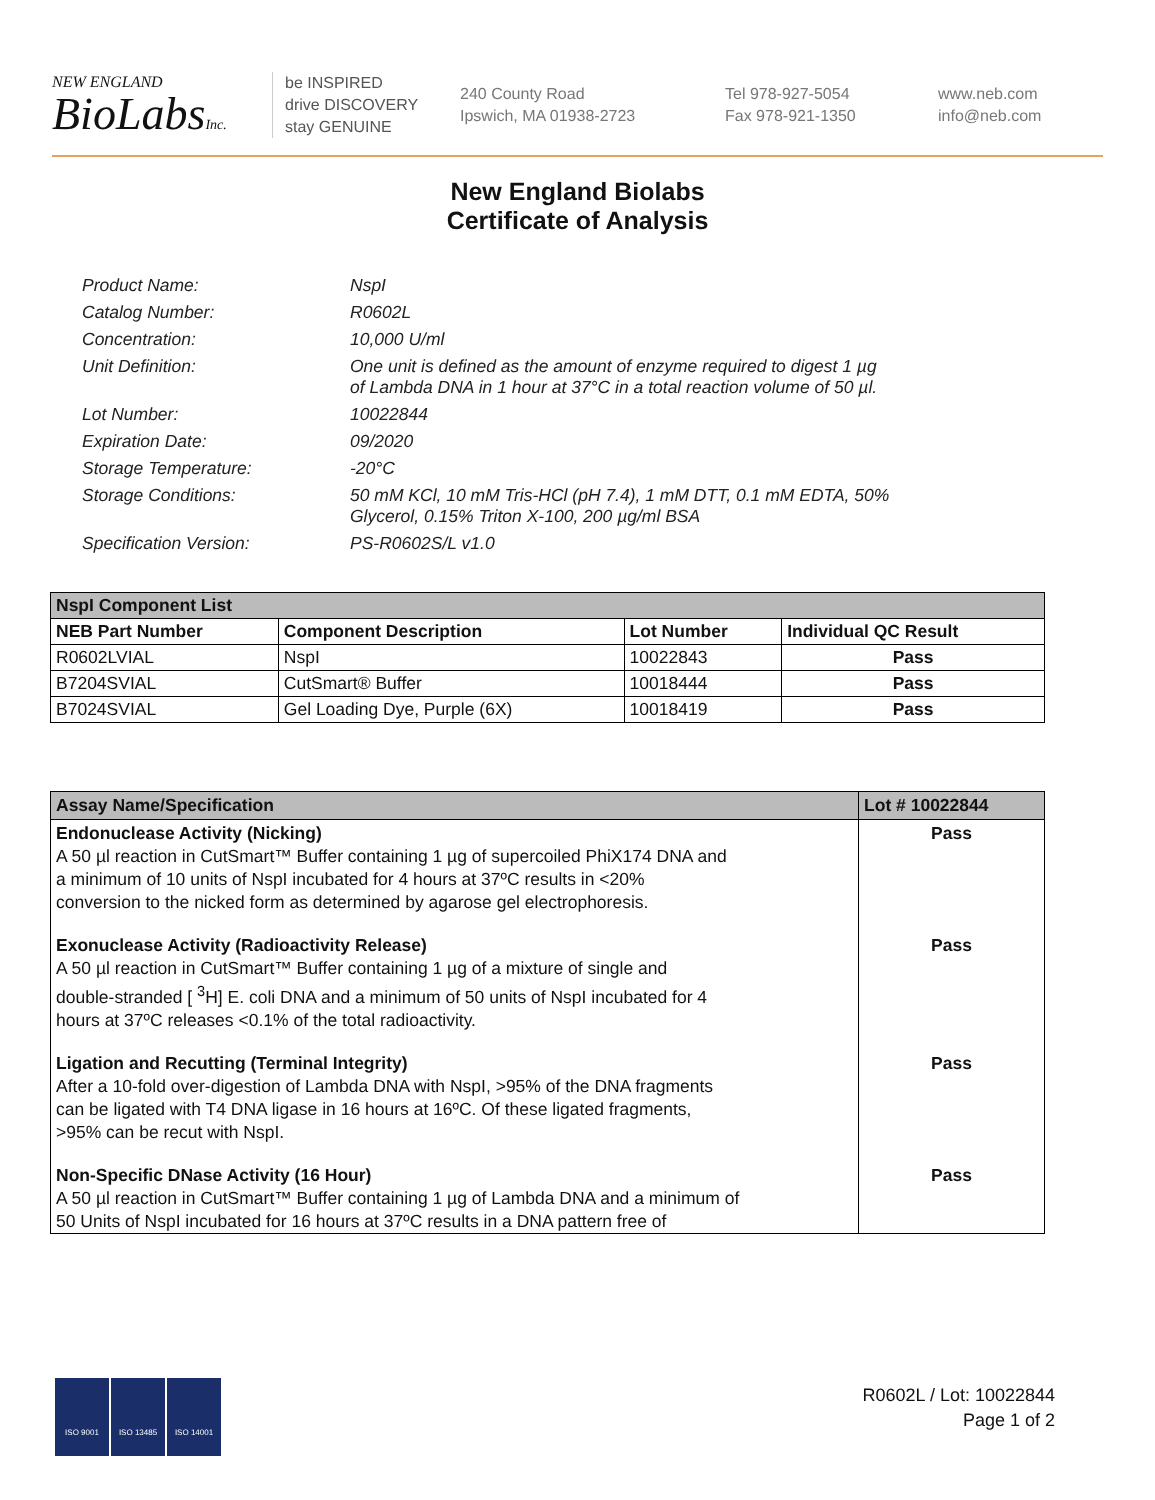NEW ENGLAND
BioLabsInc.
be INSPIRED
drive DISCOVERY
stay GENUINE
240 County Road
Ipswich, MA 01938-2723
Tel 978-927-5054
Fax 978-921-1350
www.neb.com
info@neb.com
New England Biolabs
Certificate of Analysis
Product Name: NspI
Catalog Number: R0602L
Concentration: 10,000 U/ml
Unit Definition: One unit is defined as the amount of enzyme required to digest 1 µg
of Lambda DNA in 1 hour at 37°C in a total reaction volume of 50 µl.
Lot Number: 10022844
Expiration Date: 09/2020
Storage Temperature: -20°C
Storage Conditions: 50 mM KCl, 10 mM Tris-HCl (pH 7.4), 1 mM DTT, 0.1 mM EDTA, 50%
Glycerol, 0.15% Triton X-100, 200 µg/ml BSA
Specification Version: PS-R0602S/L v1.0
| NspI Component List | | | |
| NEB Part Number | Component Description | Lot Number | Individual QC Result |
| R0602LVIAL | NspI | 10022843 | Pass |
| B7204SVIAL | CutSmart® Buffer | 10018444 | Pass |
| B7024SVIAL | Gel Loading Dye, Purple (6X) | 10018419 | Pass |
| Assay Name/Specification | Lot # 10022844 |
| Endonuclease Activity (Nicking) A 50 µl reaction in CutSmart™ Buffer containing 1 µg of supercoiled PhiX174 DNA and a minimum of 10 units of NspI incubated for 4 hours at 37ºC results in <20% conversion to the nicked form as determined by agarose gel electrophoresis. | Pass |
| Exonuclease Activity (Radioactivity Release) A 50 µl reaction in CutSmart™ Buffer containing 1 µg of a mixture of single and double-stranded [ <sup>3</sup>H] E. coli DNA and a minimum of 50 units of NspI incubated for 4 hours at 37ºC releases <0.1% of the total radioactivity. | Pass |
| Ligation and Recutting (Terminal Integrity) After a 10-fold over-digestion of Lambda DNA with NspI, >95% of the DNA fragments can be ligated with T4 DNA ligase in 16 hours at 16ºC. Of these ligated fragments, >95% can be recut with NspI. | Pass |
| Non-Specific DNase Activity (16 Hour) A 50 µl reaction in CutSmart™ Buffer containing 1 µg of Lambda DNA and a minimum of 50 Units of NspI incubated for 16 hours at 37ºC results in a DNA pattern free of | Pass |
ISO 9001 ISO 13485 ISO 14001
R0602L / Lot: 10022844
Page 1 of 2